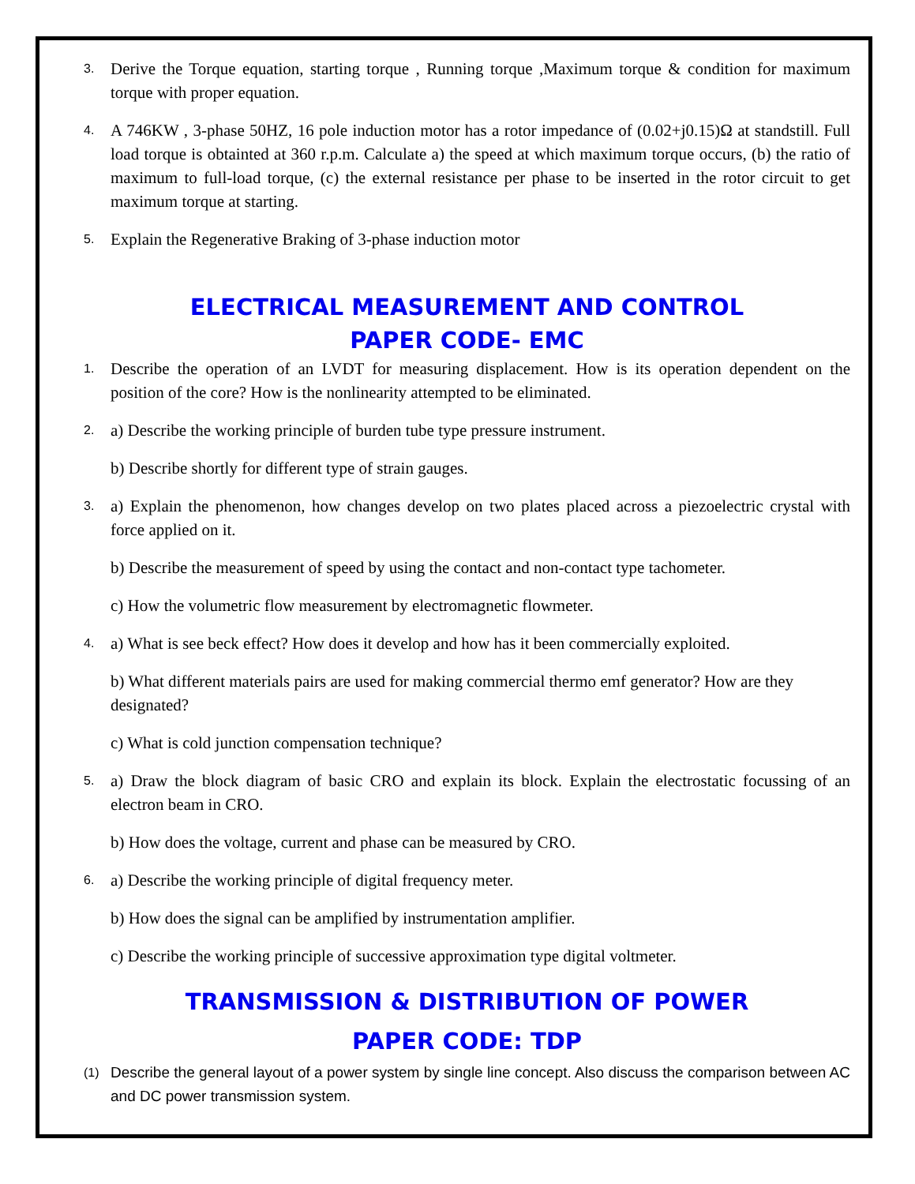3. Derive the Torque equation, starting torque , Running torque ,Maximum torque & condition for maximum torque with proper equation.
4. A 746KW , 3-phase 50HZ, 16 pole induction motor has a rotor impedance of (0.02+j0.15)Ω at standstill. Full load torque is obtainted at 360 r.p.m. Calculate a) the speed at which maximum torque occurs, (b) the ratio of maximum to full-load torque, (c) the external resistance per phase to be inserted in the rotor circuit to get maximum torque at starting.
5. Explain the Regenerative Braking of 3-phase induction motor
ELECTRICAL MEASUREMENT AND CONTROL
PAPER CODE- EMC
1. Describe the operation of an LVDT for measuring displacement. How is its operation dependent on the position of the core? How is the nonlinearity attempted to be eliminated.
2. a) Describe the working principle of burden tube type pressure instrument.
b) Describe shortly for different type of strain gauges.
3. a) Explain the phenomenon, how changes develop on two plates placed across a piezoelectric crystal with force applied on it.
b) Describe the measurement of speed by using the contact and non-contact type tachometer.
c) How the volumetric flow measurement by electromagnetic flowmeter.
4. a) What is see beck effect? How does it develop and how has it been commercially exploited.
b) What different materials pairs are used for making commercial thermo emf generator? How are they designated?
c) What is cold junction compensation technique?
5. a) Draw the block diagram of basic CRO and explain its block. Explain the electrostatic focussing of an electron beam in CRO.
b) How does the voltage, current and phase can be measured by CRO.
6. a) Describe the working principle of digital frequency meter.
b) How does the signal can be amplified by instrumentation amplifier.
c) Describe the working principle of successive approximation type digital voltmeter.
TRANSMISSION & DISTRIBUTION OF POWER
PAPER CODE: TDP
(1) Describe the general layout of a power system by single line concept. Also discuss the comparison between AC and DC power transmission system.